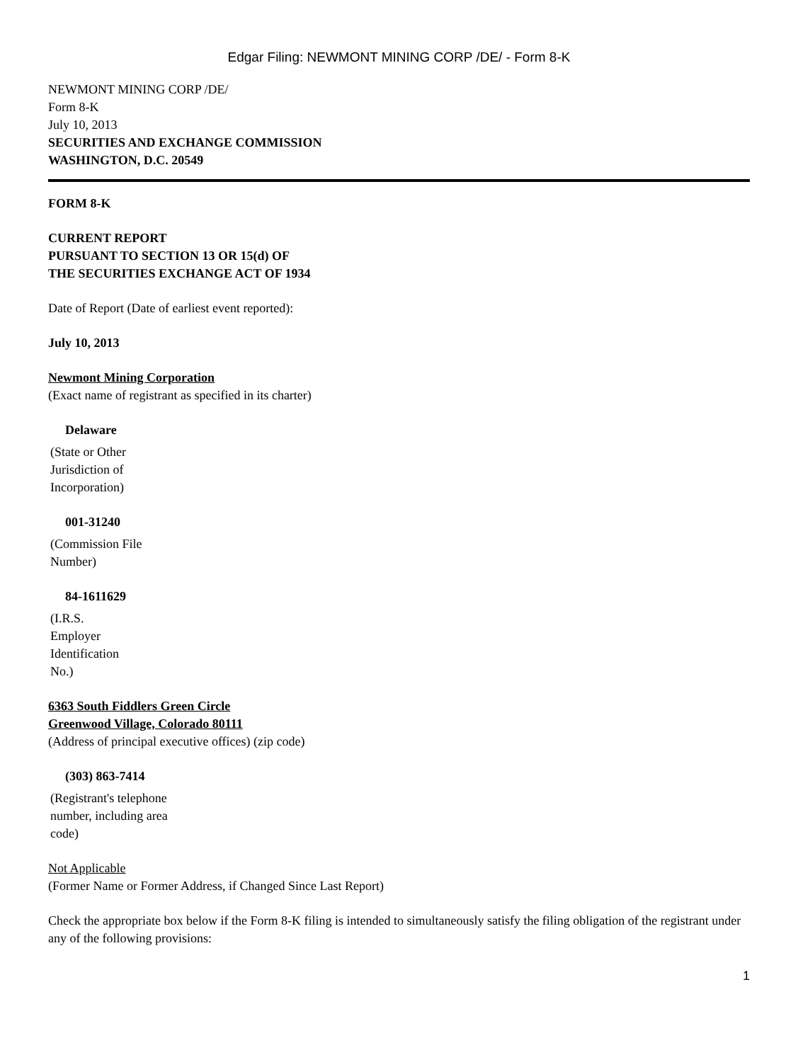Edgar Filing: NEWMONT MINING CORP /DE/ - Form 8-K
NEWMONT MINING CORP /DE/
Form 8-K
July 10, 2013
SECURITIES AND EXCHANGE COMMISSION
WASHINGTON, D.C. 20549
FORM 8-K
CURRENT REPORT
PURSUANT TO SECTION 13 OR 15(d) OF
THE SECURITIES EXCHANGE ACT OF 1934
Date of Report (Date of earliest event reported):
July 10, 2013
Newmont Mining Corporation
(Exact name of registrant as specified in its charter)
Delaware
(State or Other Jurisdiction of Incorporation)
001-31240
(Commission File Number)
84-1611629
(I.R.S. Employer Identification No.)
6363 South Fiddlers Green Circle
Greenwood Village, Colorado 80111
(Address of principal executive offices) (zip code)
(303) 863-7414
(Registrant's telephone number, including area code)
Not Applicable
(Former Name or Former Address, if Changed Since Last Report)
Check the appropriate box below if the Form 8-K filing is intended to simultaneously satisfy the filing obligation of the registrant under any of the following provisions:
1